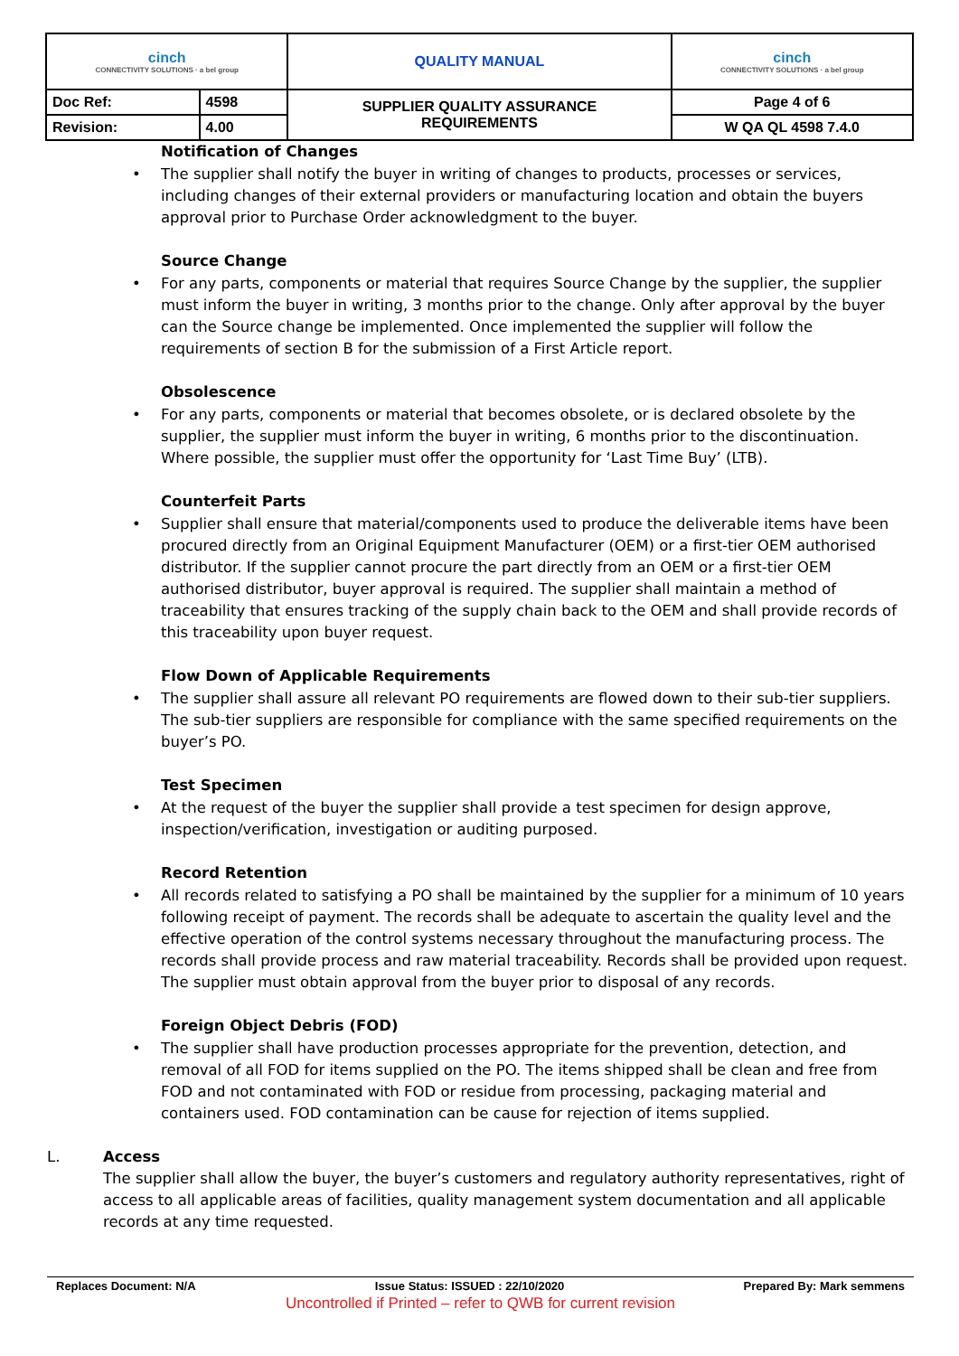| cinch CONNECTIVITY SOLUTIONS · a bel group | | QUALITY MANUAL | cinch CONNECTIVITY SOLUTIONS · a bel group |
| Doc Ref: | 4598 | SUPPLIER QUALITY ASSURANCE REQUIREMENTS | Page 4 of 6 |
| Revision: | 4.00 | | W QA QL 4598 7.4.0 |
Notification of Changes
• The supplier shall notify the buyer in writing of changes to products, processes or services, including changes of their external providers or manufacturing location and obtain the buyers approval prior to Purchase Order acknowledgment to the buyer.
Source Change
• For any parts, components or material that requires Source Change by the supplier, the supplier must inform the buyer in writing, 3 months prior to the change. Only after approval by the buyer can the Source change be implemented. Once implemented the supplier will follow the requirements of section B for the submission of a First Article report.
Obsolescence
• For any parts, components or material that becomes obsolete, or is declared obsolete by the supplier, the supplier must inform the buyer in writing, 6 months prior to the discontinuation. Where possible, the supplier must offer the opportunity for ‘Last Time Buy’ (LTB).
Counterfeit Parts
• Supplier shall ensure that material/components used to produce the deliverable items have been procured directly from an Original Equipment Manufacturer (OEM) or a first-tier OEM authorised distributor. If the supplier cannot procure the part directly from an OEM or a first-tier OEM authorised distributor, buyer approval is required. The supplier shall maintain a method of traceability that ensures tracking of the supply chain back to the OEM and shall provide records of this traceability upon buyer request.
Flow Down of Applicable Requirements
• The supplier shall assure all relevant PO requirements are flowed down to their sub-tier suppliers. The sub-tier suppliers are responsible for compliance with the same specified requirements on the buyer’s PO.
Test Specimen
• At the request of the buyer the supplier shall provide a test specimen for design approve, inspection/verification, investigation or auditing purposed.
Record Retention
• All records related to satisfying a PO shall be maintained by the supplier for a minimum of 10 years following receipt of payment. The records shall be adequate to ascertain the quality level and the effective operation of the control systems necessary throughout the manufacturing process. The records shall provide process and raw material traceability. Records shall be provided upon request. The supplier must obtain approval from the buyer prior to disposal of any records.
Foreign Object Debris (FOD)
• The supplier shall have production processes appropriate for the prevention, detection, and removal of all FOD for items supplied on the PO. The items shipped shall be clean and free from FOD and not contaminated with FOD or residue from processing, packaging material and containers used. FOD contamination can be cause for rejection of items supplied.
L. Access
The supplier shall allow the buyer, the buyer’s customers and regulatory authority representatives, right of access to all applicable areas of facilities, quality management system documentation and all applicable records at any time requested.
Replaces Document: N/A Issue Status: ISSUED : 22/10/2020 Prepared By: Mark semmens
Uncontrolled if Printed – refer to QWB for current revision